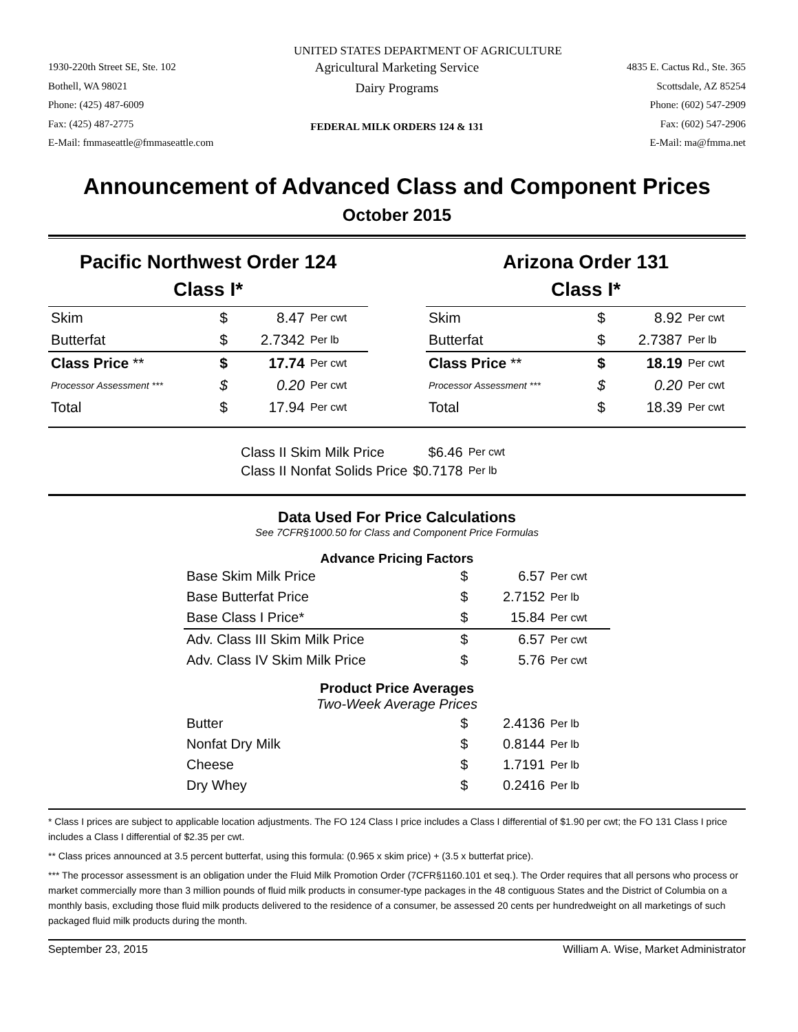UNITED STATES DEPARTMENT OF AGRICULTURE
1930-220th Street SE, Ste. 102
Bothell, WA 98021
Phone: (425) 487-6009
Fax: (425) 487-2775
E-Mail: fmmaseattle@fmmaseattle.com
Agricultural Marketing Service
Dairy Programs
FEDERAL MILK ORDERS 124 & 131
4835 E. Cactus Rd., Ste. 365
Scottsdale, AZ 85254
Phone: (602) 547-2909
Fax: (602) 547-2906
E-Mail: ma@fmma.net
Announcement of Advanced Class and Component Prices
October 2015
Pacific Northwest Order 124
Class I*
| Skim | $ | 8.47 | Per cwt |
| Butterfat | $ | 2.7342 | Per lb |
| Class Price ** | $ | 17.74 | Per cwt |
| Processor Assessment *** | $ | 0.20 | Per cwt |
| Total | $ | 17.94 | Per cwt |
Arizona Order 131
Class I*
| Skim | $ | 8.92 | Per cwt |
| Butterfat | $ | 2.7387 | Per lb |
| Class Price ** | $ | 18.19 | Per cwt |
| Processor Assessment *** | $ | 0.20 | Per cwt |
| Total | $ | 18.39 | Per cwt |
| Class II Skim Milk Price | $6.46 | Per cwt |
| Class II Nonfat Solids Price | $0.7178 | Per lb |
Data Used For Price Calculations
See 7CFR§1000.50 for Class and Component Price Formulas
Advance Pricing Factors
| Base Skim Milk Price | $ | 6.57 | Per cwt |
| Base Butterfat Price | $ | 2.7152 | Per lb |
| Base Class I Price* | $ | 15.84 | Per cwt |
| Adv. Class III Skim Milk Price | $ | 6.57 | Per cwt |
| Adv. Class IV Skim Milk Price | $ | 5.76 | Per cwt |
| Product Price Averages Two-Week Average Prices | | | |
| Butter | $ | 2.4136 | Per lb |
| Nonfat Dry Milk | $ | 0.8144 | Per lb |
| Cheese | $ | 1.7191 | Per lb |
| Dry Whey | $ | 0.2416 | Per lb |
* Class I prices are subject to applicable location adjustments. The FO 124 Class I price includes a Class I differential of $1.90 per cwt; the FO 131 Class I price includes a Class I differential of $2.35 per cwt.
** Class prices announced at 3.5 percent butterfat, using this formula: (0.965 x skim price) + (3.5 x butterfat price).
*** The processor assessment is an obligation under the Fluid Milk Promotion Order (7CFR§1160.101 et seq.). The Order requires that all persons who process or market commercially more than 3 million pounds of fluid milk products in consumer-type packages in the 48 contiguous States and the District of Columbia on a monthly basis, excluding those fluid milk products delivered to the residence of a consumer, be assessed 20 cents per hundredweight on all marketings of such packaged fluid milk products during the month.
September 23, 2015 William A. Wise, Market Administrator